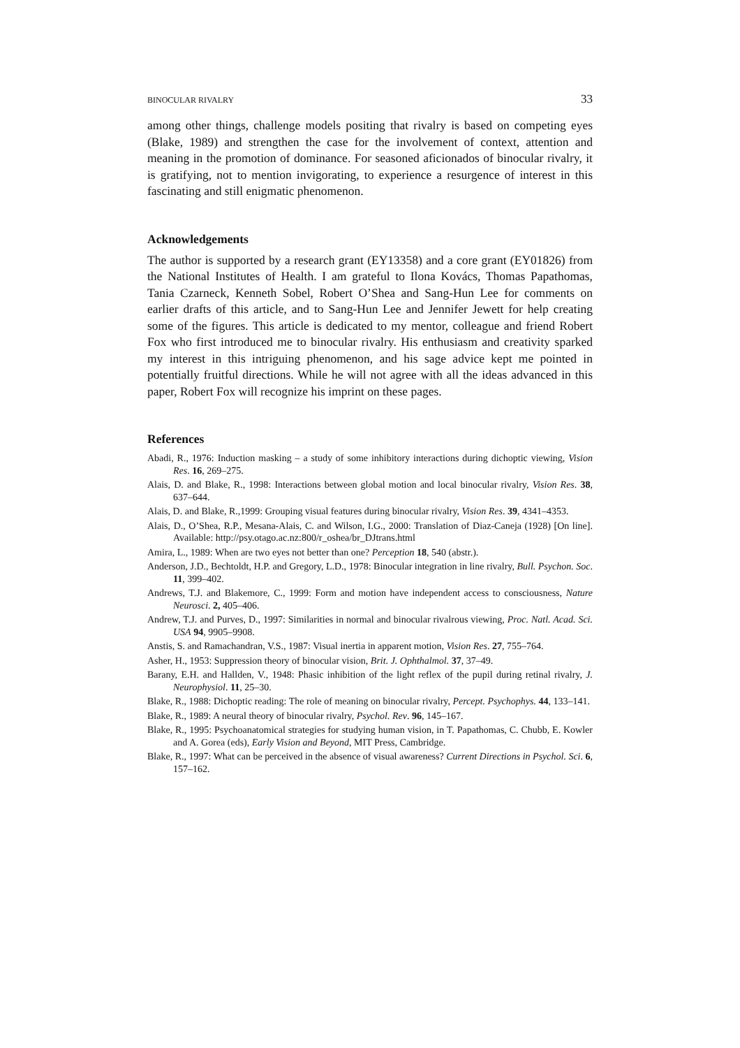BINOCULAR RIVALRY 33
among other things, challenge models positing that rivalry is based on competing eyes (Blake, 1989) and strengthen the case for the involvement of context, attention and meaning in the promotion of dominance. For seasoned aficionados of binocular rivalry, it is gratifying, not to mention invigorating, to experience a resurgence of interest in this fascinating and still enigmatic phenomenon.
Acknowledgements
The author is supported by a research grant (EY13358) and a core grant (EY01826) from the National Institutes of Health. I am grateful to Ilona Kovács, Thomas Papathomas, Tania Czarneck, Kenneth Sobel, Robert O’Shea and Sang-Hun Lee for comments on earlier drafts of this article, and to Sang-Hun Lee and Jennifer Jewett for help creating some of the figures. This article is dedicated to my mentor, colleague and friend Robert Fox who first introduced me to binocular rivalry. His enthusiasm and creativity sparked my interest in this intriguing phenomenon, and his sage advice kept me pointed in potentially fruitful directions. While he will not agree with all the ideas advanced in this paper, Robert Fox will recognize his imprint on these pages.
References
Abadi, R., 1976: Induction masking – a study of some inhibitory interactions during dichoptic viewing, Vision Res. 16, 269–275.
Alais, D. and Blake, R., 1998: Interactions between global motion and local binocular rivalry, Vision Res. 38, 637–644.
Alais, D. and Blake, R.,1999: Grouping visual features during binocular rivalry, Vision Res. 39, 4341–4353.
Alais, D., O’Shea, R.P., Mesana-Alais, C. and Wilson, I.G., 2000: Translation of Diaz-Caneja (1928) [On line]. Available: http://psy.otago.ac.nz:800/r_oshea/br_DJtrans.html
Amira, L., 1989: When are two eyes not better than one? Perception 18, 540 (abstr.).
Anderson, J.D., Bechtoldt, H.P. and Gregory, L.D., 1978: Binocular integration in line rivalry, Bull. Psychon. Soc. 11, 399–402.
Andrews, T.J. and Blakemore, C., 1999: Form and motion have independent access to consciousness, Nature Neurosci. 2, 405–406.
Andrew, T.J. and Purves, D., 1997: Similarities in normal and binocular rivalrous viewing, Proc. Natl. Acad. Sci. USA 94, 9905–9908.
Anstis, S. and Ramachandran, V.S., 1987: Visual inertia in apparent motion, Vision Res. 27, 755–764.
Asher, H., 1953: Suppression theory of binocular vision, Brit. J. Ophthalmol. 37, 37–49.
Barany, E.H. and Hallden, V., 1948: Phasic inhibition of the light reflex of the pupil during retinal rivalry, J. Neurophysiol. 11, 25–30.
Blake, R., 1988: Dichoptic reading: The role of meaning on binocular rivalry, Percept. Psychophys. 44, 133–141.
Blake, R., 1989: A neural theory of binocular rivalry, Psychol. Rev. 96, 145–167.
Blake, R., 1995: Psychoanatomical strategies for studying human vision, in T. Papathomas, C. Chubb, E. Kowler and A. Gorea (eds), Early Vision and Beyond, MIT Press, Cambridge.
Blake, R., 1997: What can be perceived in the absence of visual awareness? Current Directions in Psychol. Sci. 6, 157–162.